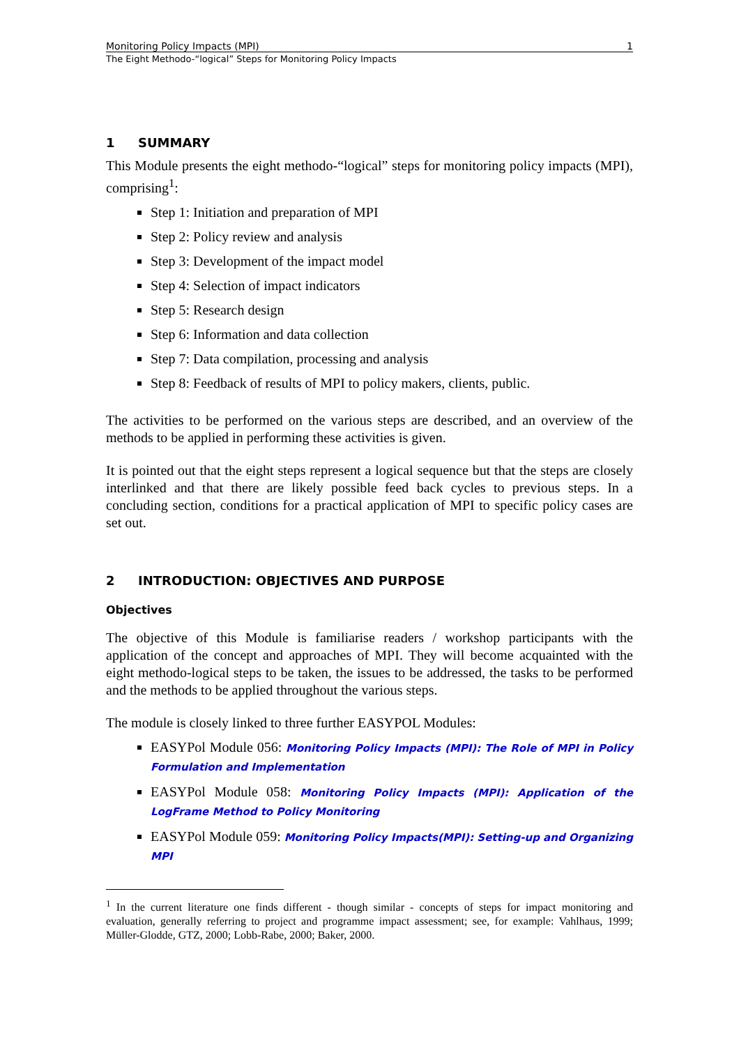Monitoring Policy Impacts (MPI) 1
The Eight Methodo-“logical” Steps for Monitoring Policy Impacts
1 SUMMARY
This Module presents the eight methodo-“logical” steps for monitoring policy impacts (MPI), comprising<sup>1</sup>:
Step 1: Initiation and preparation of MPI
Step 2: Policy review and analysis
Step 3: Development of the impact model
Step 4: Selection of impact indicators
Step 5: Research design
Step 6: Information and data collection
Step 7: Data compilation, processing and analysis
Step 8: Feedback of results of MPI to policy makers, clients, public.
The activities to be performed on the various steps are described, and an overview of the methods to be applied in performing these activities is given.
It is pointed out that the eight steps represent a logical sequence but that the steps are closely interlinked and that there are likely possible feed back cycles to previous steps. In a concluding section, conditions for a practical application of MPI to specific policy cases are set out.
2 INTRODUCTION: OBJECTIVES AND PURPOSE
Objectives
The objective of this Module is familiarise readers / workshop participants with the application of the concept and approaches of MPI. They will become acquainted with the eight methodo-logical steps to be taken, the issues to be addressed, the tasks to be performed and the methods to be applied throughout the various steps.
The module is closely linked to three further EASYPOL Modules:
EASYPol Module 056: Monitoring Policy Impacts (MPI): The Role of MPI in Policy Formulation and Implementation
EASYPol Module 058: Monitoring Policy Impacts (MPI): Application of the LogFrame Method to Policy Monitoring
EASYPol Module 059: Monitoring Policy Impacts(MPI): Setting-up and Organizing MPI
<sup>1</sup> In the current literature one finds different - though similar - concepts of steps for impact monitoring and evaluation, generally referring to project and programme impact assessment; see, for example: Vahlhaus, 1999; Müller-Glodde, GTZ, 2000; Lobb-Rabe, 2000; Baker, 2000.